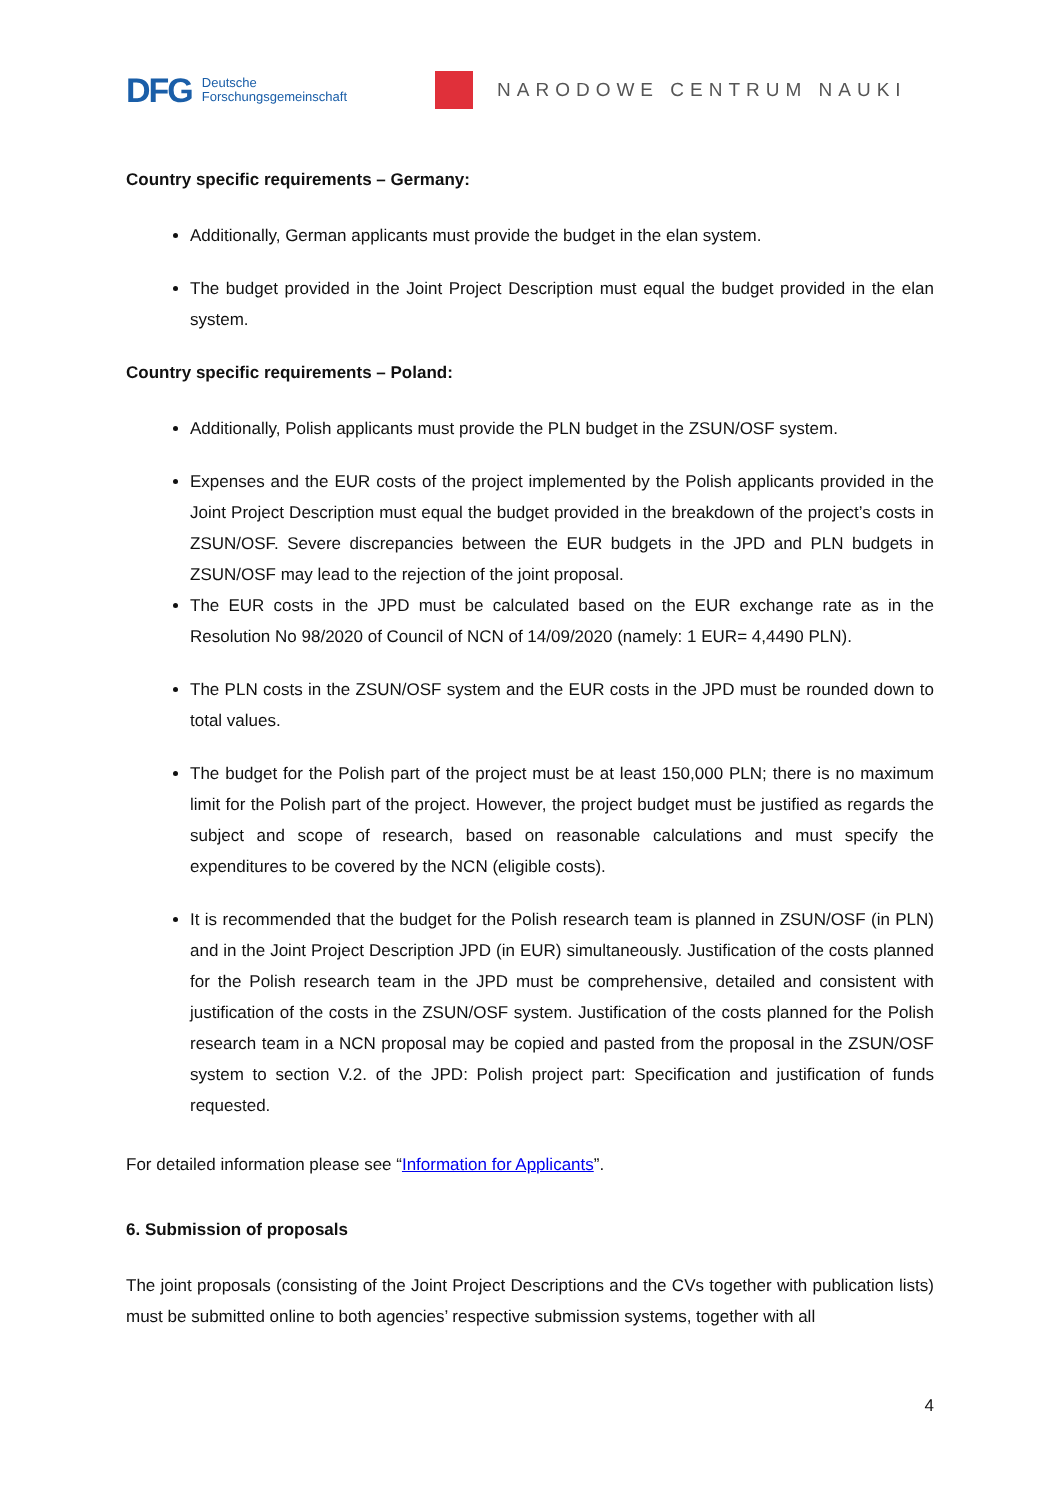DFG Deutsche
Forschungsgemeinschaft
NARODOWE CENTRUM NAUKI
Country specific requirements – Germany:
Additionally, German applicants must provide the budget in the elan system.
The budget provided in the Joint Project Description must equal the budget provided in the elan system.
Country specific requirements – Poland:
Additionally, Polish applicants must provide the PLN budget in the ZSUN/OSF system.
Expenses and the EUR costs of the project implemented by the Polish applicants provided in the Joint Project Description must equal the budget provided in the breakdown of the project’s costs in ZSUN/OSF. Severe discrepancies between the EUR budgets in the JPD and PLN budgets in ZSUN/OSF may lead to the rejection of the joint proposal.
The EUR costs in the JPD must be calculated based on the EUR exchange rate as in the Resolution No 98/2020 of Council of NCN of 14/09/2020 (namely: 1 EUR= 4,4490 PLN).
The PLN costs in the ZSUN/OSF system and the EUR costs in the JPD must be rounded down to total values.
The budget for the Polish part of the project must be at least 150,000 PLN; there is no maximum limit for the Polish part of the project. However, the project budget must be justified as regards the subject and scope of research, based on reasonable calculations and must specify the expenditures to be covered by the NCN (eligible costs).
It is recommended that the budget for the Polish research team is planned in ZSUN/OSF (in PLN) and in the Joint Project Description JPD (in EUR) simultaneously. Justification of the costs planned for the Polish research team in the JPD must be comprehensive, detailed and consistent with justification of the costs in the ZSUN/OSF system. Justification of the costs planned for the Polish research team in a NCN proposal may be copied and pasted from the proposal in the ZSUN/OSF system to section V.2. of the JPD: Polish project part: Specification and justification of funds requested.
For detailed information please see “Information for Applicants”.
6. Submission of proposals
The joint proposals (consisting of the Joint Project Descriptions and the CVs together with publication lists) must be submitted online to both agencies’ respective submission systems, together with all
4